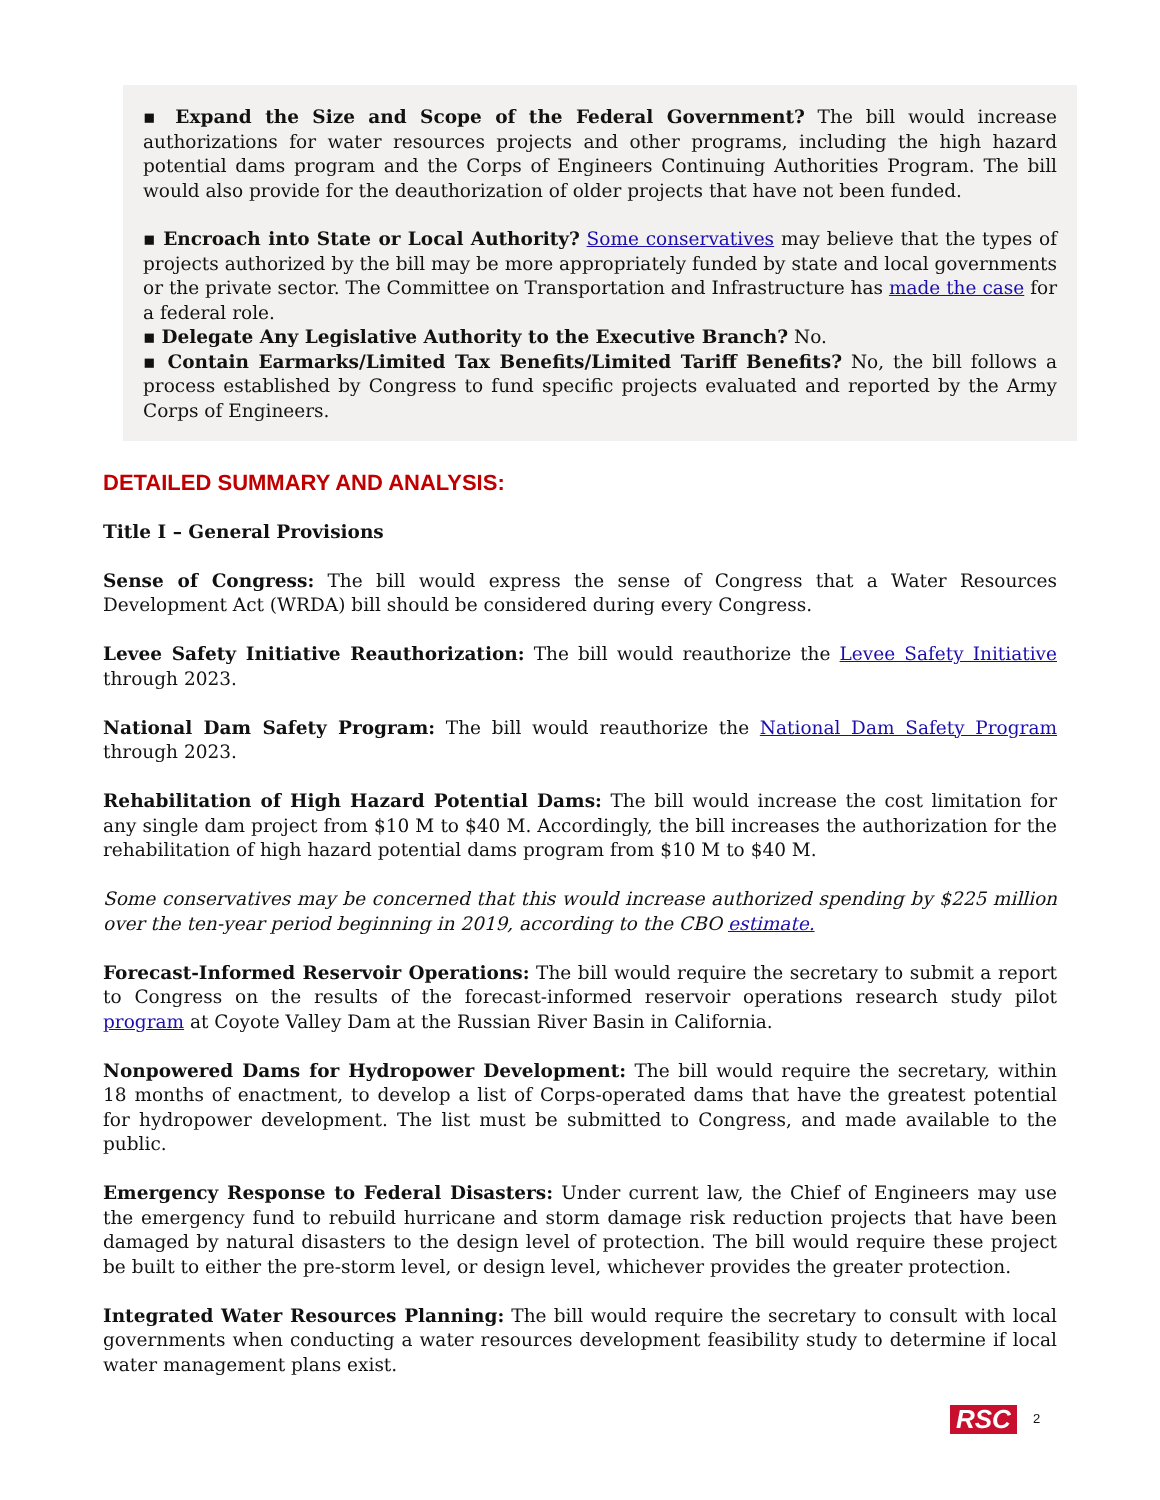▪ Expand the Size and Scope of the Federal Government? The bill would increase authorizations for water resources projects and other programs, including the high hazard potential dams program and the Corps of Engineers Continuing Authorities Program. The bill would also provide for the deauthorization of older projects that have not been funded.
▪ Encroach into State or Local Authority? Some conservatives may believe that the types of projects authorized by the bill may be more appropriately funded by state and local governments or the private sector. The Committee on Transportation and Infrastructure has made the case for a federal role.
▪ Delegate Any Legislative Authority to the Executive Branch? No.
▪ Contain Earmarks/Limited Tax Benefits/Limited Tariff Benefits? No, the bill follows a process established by Congress to fund specific projects evaluated and reported by the Army Corps of Engineers.
DETAILED SUMMARY AND ANALYSIS:
Title I – General Provisions
Sense of Congress: The bill would express the sense of Congress that a Water Resources Development Act (WRDA) bill should be considered during every Congress.
Levee Safety Initiative Reauthorization: The bill would reauthorize the Levee Safety Initiative through 2023.
National Dam Safety Program: The bill would reauthorize the National Dam Safety Program through 2023.
Rehabilitation of High Hazard Potential Dams: The bill would increase the cost limitation for any single dam project from $10 M to $40 M. Accordingly, the bill increases the authorization for the rehabilitation of high hazard potential dams program from $10 M to $40 M.
Some conservatives may be concerned that this would increase authorized spending by $225 million over the ten-year period beginning in 2019, according to the CBO estimate.
Forecast-Informed Reservoir Operations: The bill would require the secretary to submit a report to Congress on the results of the forecast-informed reservoir operations research study pilot program at Coyote Valley Dam at the Russian River Basin in California.
Nonpowered Dams for Hydropower Development: The bill would require the secretary, within 18 months of enactment, to develop a list of Corps-operated dams that have the greatest potential for hydropower development. The list must be submitted to Congress, and made available to the public.
Emergency Response to Federal Disasters: Under current law, the Chief of Engineers may use the emergency fund to rebuild hurricane and storm damage risk reduction projects that have been damaged by natural disasters to the design level of protection. The bill would require these project be built to either the pre-storm level, or design level, whichever provides the greater protection.
Integrated Water Resources Planning: The bill would require the secretary to consult with local governments when conducting a water resources development feasibility study to determine if local water management plans exist.
RSC 2